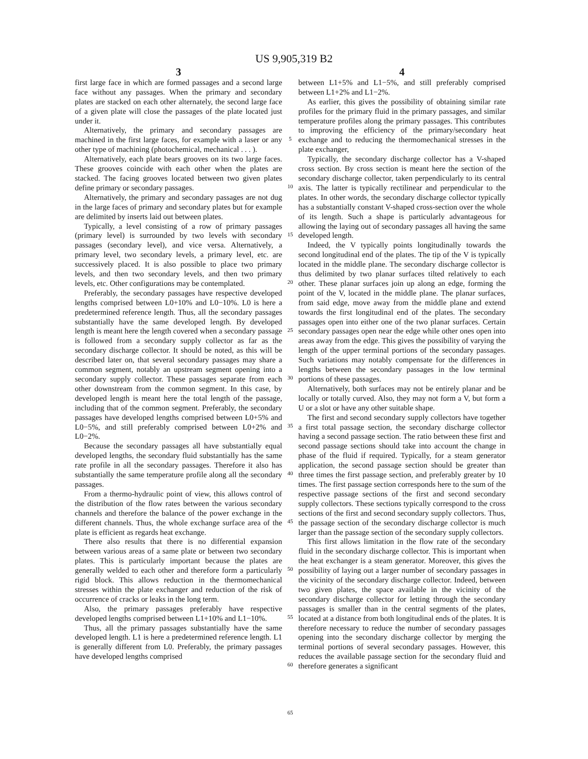US 9,905,319 B2
3
first large face in which are formed passages and a second large face without any passages. When the primary and secondary plates are stacked on each other alternately, the second large face of a given plate will close the passages of the plate located just under it.
Alternatively, the primary and secondary passages are machined in the first large faces, for example with a laser or any other type of machining (photochemical, mechanical . . . ).
Alternatively, each plate bears grooves on its two large faces. These grooves coincide with each other when the plates are stacked. The facing grooves located between two given plates define primary or secondary passages.
Alternatively, the primary and secondary passages are not dug in the large faces of primary and secondary plates but for example are delimited by inserts laid out between plates.
Typically, a level consisting of a row of primary passages (primary level) is surrounded by two levels with secondary passages (secondary level), and vice versa. Alternatively, a primary level, two secondary levels, a primary level, etc. are successively placed. It is also possible to place two primary levels, and then two secondary levels, and then two primary levels, etc. Other configurations may be contemplated.
Preferably, the secondary passages have respective developed lengths comprised between L0+10% and L0−10%. L0 is here a predetermined reference length. Thus, all the secondary passages substantially have the same developed length. By developed length is meant here the length covered when a secondary passage is followed from a secondary supply collector as far as the secondary discharge collector. It should be noted, as this will be described later on, that several secondary passages may share a common segment, notably an upstream segment opening into a secondary supply collector. These passages separate from each other downstream from the common segment. In this case, by developed length is meant here the total length of the passage, including that of the common segment. Preferably, the secondary passages have developed lengths comprised between L0+5% and L0−5%, and still preferably comprised between L0+2% and L0−2%.
Because the secondary passages all have substantially equal developed lengths, the secondary fluid substantially has the same rate profile in all the secondary passages. Therefore it also has substantially the same temperature profile along all the secondary passages.
From a thermo-hydraulic point of view, this allows control of the distribution of the flow rates between the various secondary channels and therefore the balance of the power exchange in the different channels. Thus, the whole exchange surface area of the plate is efficient as regards heat exchange.
There also results that there is no differential expansion between various areas of a same plate or between two secondary plates. This is particularly important because the plates are generally welded to each other and therefore form a particularly rigid block. This allows reduction in the thermomechanical stresses within the plate exchanger and reduction of the risk of occurrence of cracks or leaks in the long term.
Also, the primary passages preferably have respective developed lengths comprised between L1+10% and L1−10%.
Thus, all the primary passages substantially have the same developed length. L1 is here a predetermined reference length. L1 is generally different from L0. Preferably, the primary passages have developed lengths comprised
5
10
15
20
25
30
35
40
45
50
55
60
65
4
between L1+5% and L1−5%, and still preferably comprised between L1+2% and L1−2%.
As earlier, this gives the possibility of obtaining similar rate profiles for the primary fluid in the primary passages, and similar temperature profiles along the primary passages. This contributes to improving the efficiency of the primary/secondary heat exchange and to reducing the thermomechanical stresses in the plate exchanger,
Typically, the secondary discharge collector has a V-shaped cross section. By cross section is meant here the section of the secondary discharge collector, taken perpendicularly to its central axis. The latter is typically rectilinear and perpendicular to the plates. In other words, the secondary discharge collector typically has a substantially constant V-shaped cross-section over the whole of its length. Such a shape is particularly advantageous for allowing the laying out of secondary passages all having the same developed length.
Indeed, the V typically points longitudinally towards the second longitudinal end of the plates. The tip of the V is typically located in the middle plane. The secondary discharge collector is thus delimited by two planar surfaces tilted relatively to each other. These planar surfaces join up along an edge, forming the point of the V, located in the middle plane. The planar surfaces, from said edge, move away from the middle plane and extend towards the first longitudinal end of the plates. The secondary passages open into either one of the two planar surfaces. Certain secondary passages open near the edge while other ones open into areas away from the edge. This gives the possibility of varying the length of the upper terminal portions of the secondary passages. Such variations may notably compensate for the differences in lengths between the secondary passages in the low terminal portions of these passages.
Alternatively, both surfaces may not be entirely planar and be locally or totally curved. Also, they may not form a V, but form a U or a slot or have any other suitable shape.
The first and second secondary supply collectors have together a first total passage section, the secondary discharge collector having a second passage section. The ratio between these first and second passage sections should take into account the change in phase of the fluid if required. Typically, for a steam generator application, the second passage section should be greater than three times the first passage section, and preferably greater by 10 times. The first passage section corresponds here to the sum of the respective passage sections of the first and second secondary supply collectors. These sections typically correspond to the cross sections of the first and second secondary supply collectors. Thus, the passage section of the secondary discharge collector is much larger than the passage section of the secondary supply collectors.
This first allows limitation in the flow rate of the secondary fluid in the secondary discharge collector. This is important when the heat exchanger is a steam generator. Moreover, this gives the possibility of laying out a larger number of secondary passages in the vicinity of the secondary discharge collector. Indeed, between two given plates, the space available in the vicinity of the secondary discharge collector for letting through the secondary passages is smaller than in the central segments of the plates, located at a distance from both longitudinal ends of the plates. It is therefore necessary to reduce the number of secondary passages opening into the secondary discharge collector by merging the terminal portions of several secondary passages. However, this reduces the available passage section for the secondary fluid and therefore generates a significant